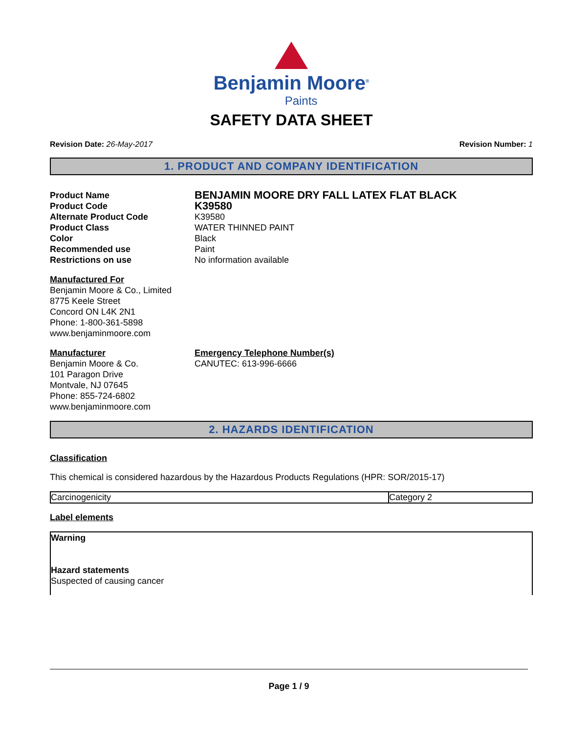Benjamin Moore<sup>®</sup>
Paints
SAFETY DATA SHEET
Revision Date: 26-May-2017 Revision Number: 1
1. PRODUCT AND COMPANY IDENTIFICATION
Product Name BENJAMIN MOORE DRY FALL LATEX FLAT BLACK Product Code K39580 Alternate Product Code K39580 Product Class WATER THINNED PAINT Color Black Recommended use Paint Restrictions on use No information available
Manufactured For
Benjamin Moore & Co., Limited
8775 Keele Street
Concord ON L4K 2N1
Phone: 1-800-361-5898
www.benjaminmoore.com
Manufacturer
Benjamin Moore & Co.
101 Paragon Drive
Montvale, NJ 07645
Phone: 855-724-6802
www.benjaminmoore.com
Emergency Telephone Number(s)
CANUTEC: 613-996-6666
2. HAZARDS IDENTIFICATION
Classification
This chemical is considered hazardous by the Hazardous Products Regulations (HPR: SOR/2015-17)
| Carcinogenicity | Category 2 |
Label elements
Warning
Hazard statements
Suspected of causing cancer
Page 1 / 9